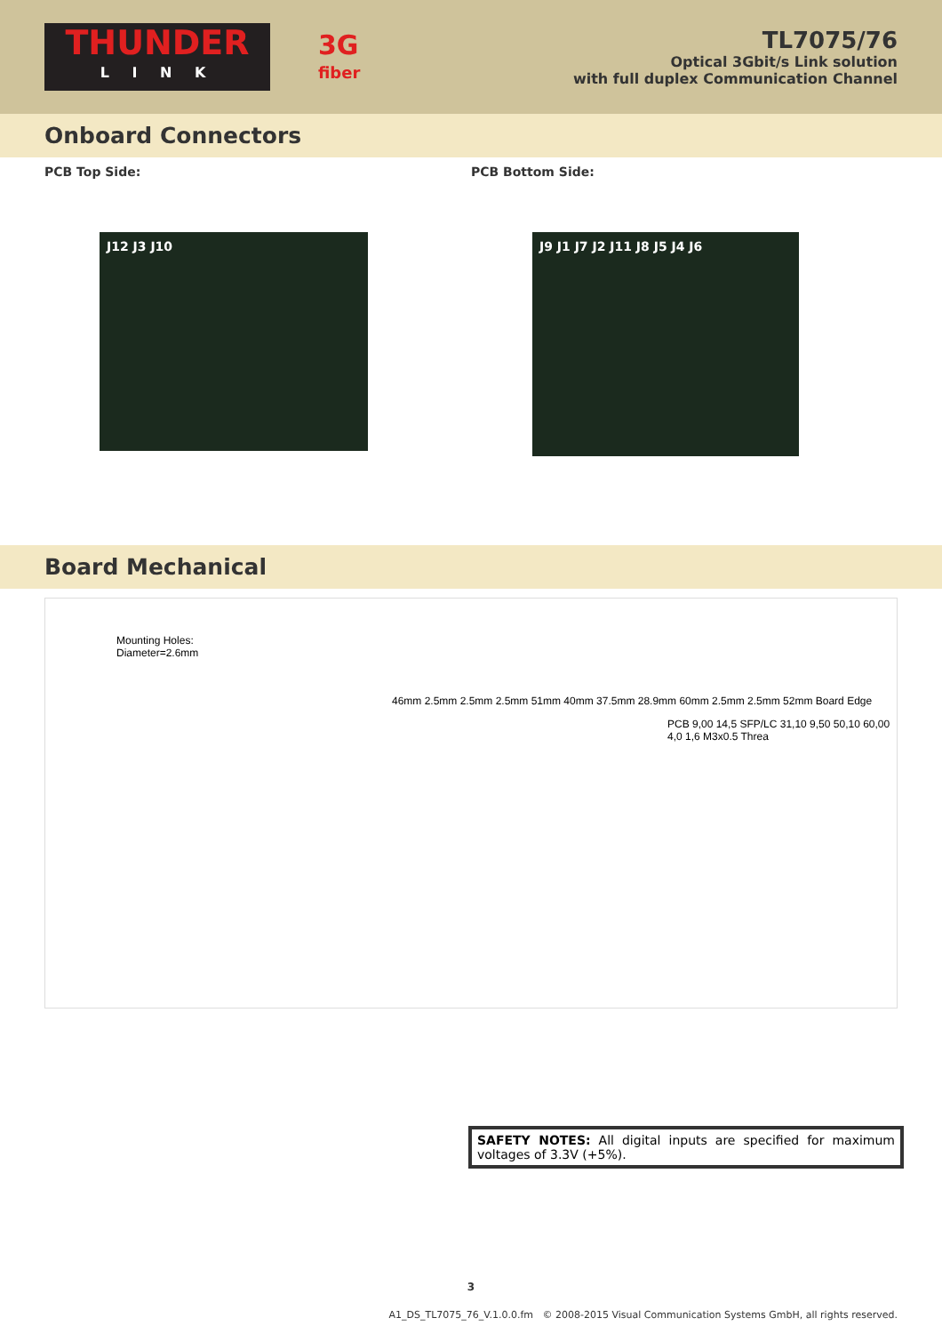THUNDER
L I N K
3G
fiber
TL7075/76
Optical 3Gbit/s Link solution
with full duplex Communication Channel
Onboard Connectors
PCB Top Side:
J12 J3 J10
PCB Bottom Side:
J9 J1 J7 J2 J11 J8 J5 J4 J6
Board Mechanical
Mounting Holes:
Diameter=2.6mm
46mm 2.5mm 2.5mm 2.5mm 51mm 40mm 37.5mm 28.9mm 60mm 2.5mm 2.5mm 52mm Board Edge
PCB 9,00 14,5 SFP/LC 31,10 9,50 50,10 60,00 4,0 1,6 M3x0.5 Threa
SAFETY NOTES: All digital inputs are specified for maximum voltages of 3.3V (+5%).
3
A1_DS_TL7075_76_V.1.0.0.fm © 2008-2015 Visual Communication Systems GmbH, all rights reserved.